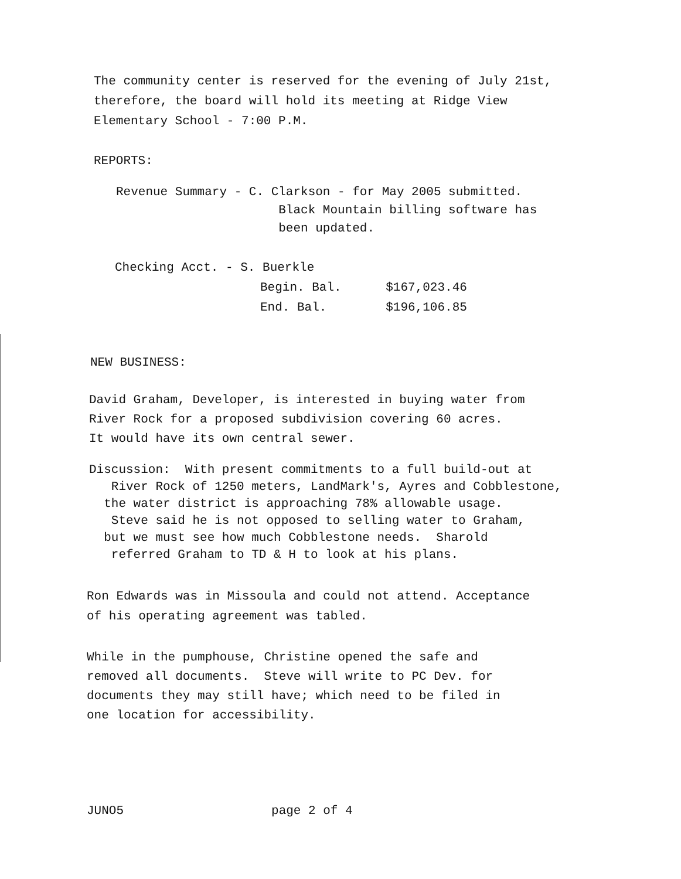The community center is reserved for the evening of July 21st, therefore, the board will hold its meeting at Ridge View Elementary School - 7:00 P.M.
REPORTS:
Revenue Summary - C. Clarkson - for May 2005 submitted. Black Mountain billing software has been updated.
Checking Acct. - S. Buerkle
Begin. Bal. $167,023.46 End. Bal. $196,106.85
NEW BUSINESS:
David Graham, Developer, is interested in buying water from River Rock for a proposed subdivision covering 60 acres. It would have its own central sewer.
Discussion: With present commitments to a full build-out at River Rock of 1250 meters, LandMark's, Ayres and Cobblestone, the water district is approaching 78% allowable usage. Steve said he is not opposed to selling water to Graham, but we must see how much Cobblestone needs. Sharold referred Graham to TD & H to look at his plans.
Ron Edwards was in Missoula and could not attend. Acceptance of his operating agreement was tabled.
While in the pumphouse, Christine opened the safe and removed all documents. Steve will write to PC Dev. for documents they may still have; which need to be filed in one location for accessibility.
JUNO5 page 2 of 4